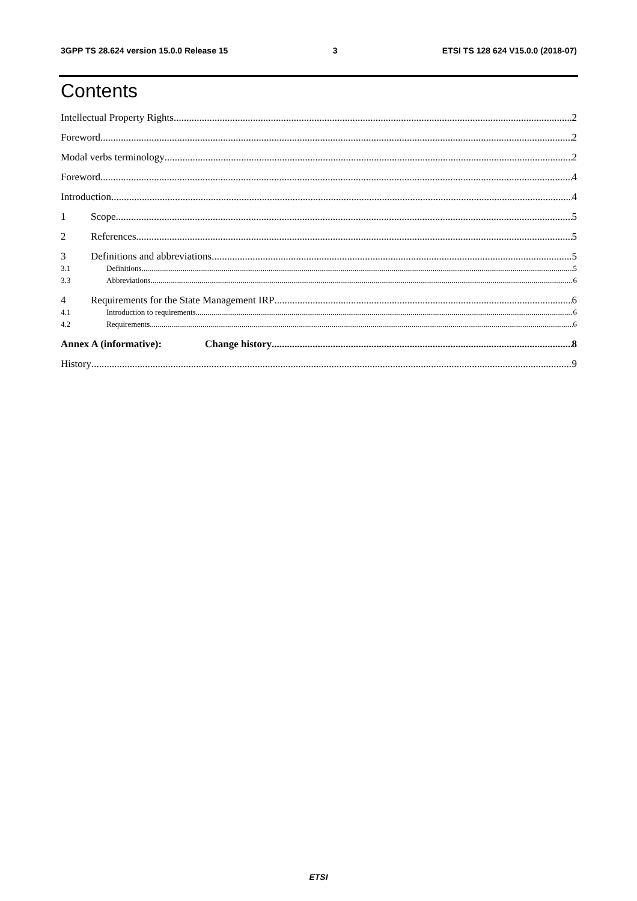3GPP TS 28.624 version 15.0.0 Release 15 3 ETSI TS 128 624 V15.0.0 (2018-07)
Contents
Intellectual Property Rights 2
Foreword 2
Modal verbs terminology 2
Foreword 4
Introduction 4
1 Scope 5
2 References 5
3 Definitions and abbreviations 5
3.1 Definitions 5
3.3 Abbreviations 6
4 Requirements for the State Management IRP 6
4.1 Introduction to requirements 6
4.2 Requirements 6
Annex A (informative): Change history 8
History 9
ETSI